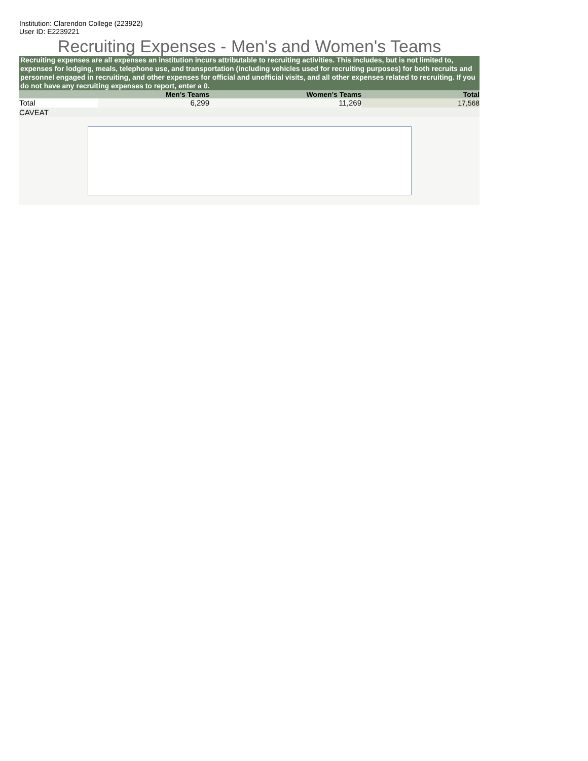Institution: Clarendon College (223922)
User ID: E2239221
Recruiting Expenses - Men's and Women's Teams
Recruiting expenses are all expenses an institution incurs attributable to recruiting activities. This includes, but is not limited to, expenses for lodging, meals, telephone use, and transportation (including vehicles used for recruiting purposes) for both recruits and personnel engaged in recruiting, and other expenses for official and unofficial visits, and all other expenses related to recruiting. If you do not have any recruiting expenses to report, enter a 0.
| | Men's Teams | Women's Teams | Total |
| --- | --- | --- | --- |
| Total | 6,299 | 11,269 | 17,568 |
CAVEAT